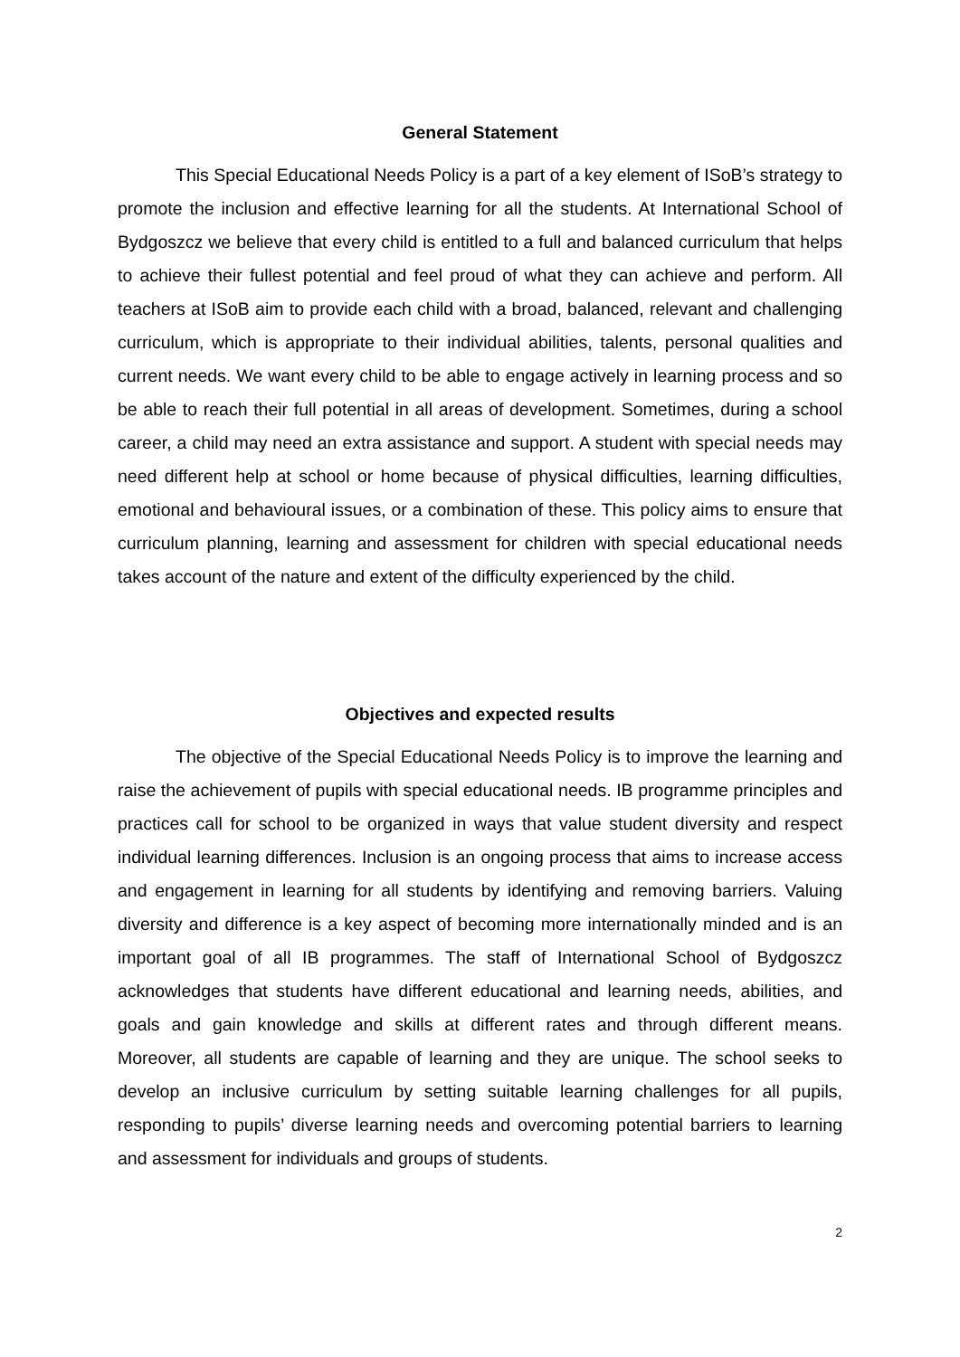General Statement
This Special Educational Needs Policy is a part of a key element of ISoB’s strategy to promote the inclusion and effective learning for all the students. At International School of Bydgoszcz we believe that every child is entitled to a full and balanced curriculum that helps to achieve their fullest potential and feel proud of what they can achieve and perform. All teachers at ISoB aim to provide each child with a broad, balanced, relevant and challenging curriculum, which is appropriate to their individual abilities, talents, personal qualities and current needs. We want every child to be able to engage actively in learning process and so be able to reach their full potential in all areas of development. Sometimes, during a school career, a child may need an extra assistance and support. A student with special needs may need different help at school or home because of physical difficulties, learning difficulties, emotional and behavioural issues, or a combination of these. This policy aims to ensure that curriculum planning, learning and assessment for children with special educational needs takes account of the nature and extent of the difficulty experienced by the child.
Objectives and expected results
The objective of the Special Educational Needs Policy is to improve the learning and raise the achievement of pupils with special educational needs. IB programme principles and practices call for school to be organized in ways that value student diversity and respect individual learning differences. Inclusion is an ongoing process that aims to increase access and engagement in learning for all students by identifying and removing barriers. Valuing diversity and difference is a key aspect of becoming more internationally minded and is an important goal of all IB programmes. The staff of International School of Bydgoszcz acknowledges that students have different educational and learning needs, abilities, and goals and gain knowledge and skills at different rates and through different means. Moreover, all students are capable of learning and they are unique. The school seeks to develop an inclusive curriculum by setting suitable learning challenges for all pupils, responding to pupils’ diverse learning needs and overcoming potential barriers to learning and assessment for individuals and groups of students.
2